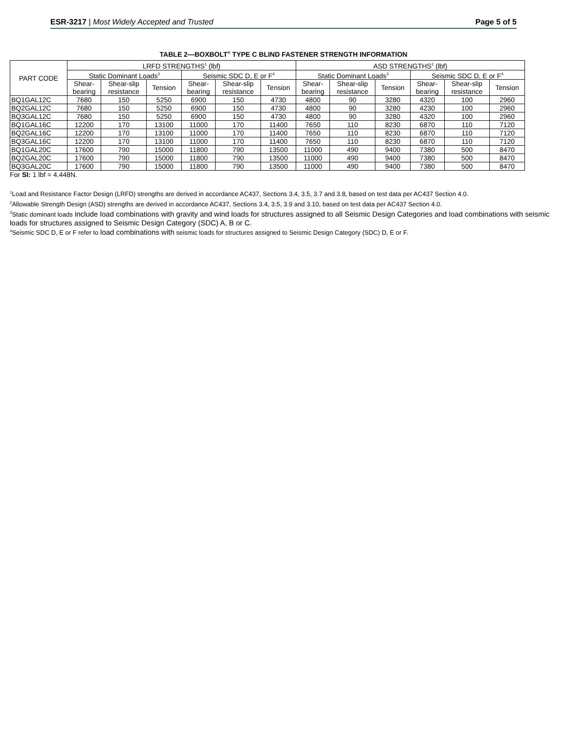ESR-3217 | Most Widely Accepted and Trusted
Page 5 of 5
TABLE 2—BOXBOLT<sup>®</sup> TYPE C BLIND FASTENER STRENGTH INFORMATION
| PART CODE | LRFD STRENGTHS<sup>1</sup> (lbf) | | | | | | ASD STRENGTHS<sup>2</sup> (lbf) | | | | | |
| --- | --- | --- | --- | --- | --- | --- | --- | --- | --- | --- | --- | --- |
| | Static Dominant Loads<sup>3</sup> | | | Seismic SDC D, E or F<sup>4</sup> | | | Static Dominant Loads<sup>3</sup> | | | Seismic SDC D, E or F<sup>4</sup> | | |
| | Shear- bearing | Shear-slip resistance | Tension | Shear- bearing | Shear-slip resistance | Tension | Shear- bearing | Shear-slip resistance | Tension | Shear- bearing | Shear-slip resistance | Tension |
| BQ1GAL12C | 7680 | 150 | 5250 | 6900 | 150 | 4730 | 4800 | 90 | 3280 | 4320 | 100 | 2960 |
| BQ2GAL12C | 7680 | 150 | 5250 | 6900 | 150 | 4730 | 4800 | 90 | 3280 | 4230 | 100 | 2960 |
| BQ3GAL12C | 7680 | 150 | 5250 | 6900 | 150 | 4730 | 4800 | 90 | 3280 | 4320 | 100 | 2960 |
| BQ1GAL16C | 12200 | 170 | 13100 | 11000 | 170 | 11400 | 7650 | 110 | 8230 | 6870 | 110 | 7120 |
| BQ2GAL16C | 12200 | 170 | 13100 | 11000 | 170 | 11400 | 7650 | 110 | 8230 | 6870 | 110 | 7120 |
| BQ3GAL16C | 12200 | 170 | 13100 | 11000 | 170 | 11400 | 7650 | 110 | 8230 | 6870 | 110 | 7120 |
| BQ1GAL20C | 17600 | 790 | 15000 | 11800 | 790 | 13500 | 11000 | 490 | 9400 | 7380 | 500 | 8470 |
| BQ2GAL20C | 17600 | 790 | 15000 | 11800 | 790 | 13500 | 11000 | 490 | 9400 | 7380 | 500 | 8470 |
| BQ3GAL20C | 17600 | 790 | 15000 | 11800 | 790 | 13500 | 11000 | 490 | 9400 | 7380 | 500 | 8470 |
For SI: 1 lbf = 4.448N.
<sup>1</sup> Load and Resistance Factor Design (LRFD) strengths are derived in accordance AC437, Sections 3.4, 3.5, 3.7 and 3.8, based on test data per AC437 Section 4.0.
<sup>2</sup> Allowable Strength Design (ASD) strengths are derived in accordance AC437, Sections 3.4, 3.5, 3.9 and 3.10, based on test data per AC437 Section 4.0.
<sup>3</sup> Static dominant loads include load combinations with gravity and wind loads for structures assigned to all Seismic Design Categories and load combinations with seismic loads for structures assigned to Seismic Design Category (SDC) A, B or C.
<sup>4</sup> Seismic SDC D, E or F refer to load combinations with seismic loads for structures assigned to Seismic Design Category (SDC) D, E or F.